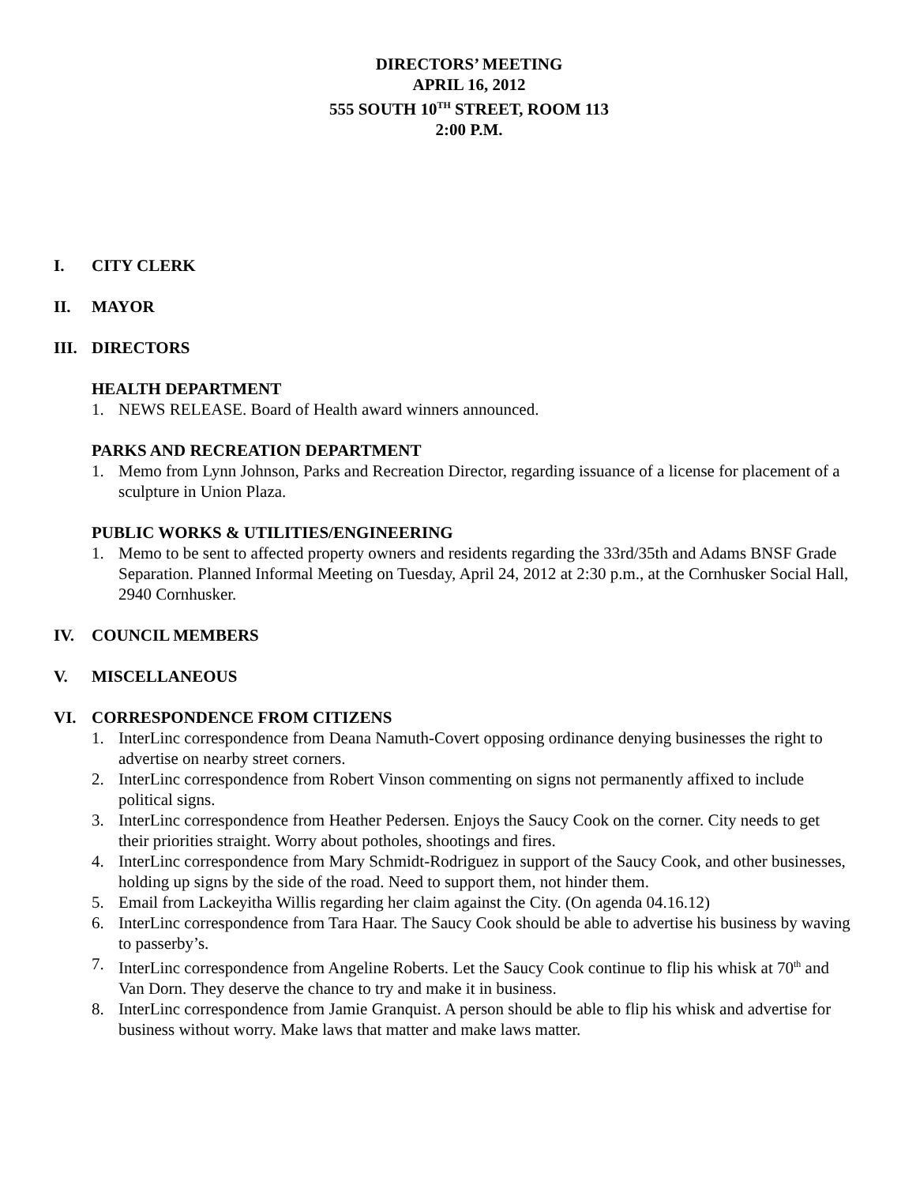DIRECTORS’ MEETING
APRIL 16, 2012
555 SOUTH 10<sup>TH</sup> STREET, ROOM 113
2:00 P.M.
I. CITY CLERK
II. MAYOR
III. DIRECTORS
HEALTH DEPARTMENT
1. NEWS RELEASE. Board of Health award winners announced.
PARKS AND RECREATION DEPARTMENT
1. Memo from Lynn Johnson, Parks and Recreation Director, regarding issuance of a license for placement of a sculpture in Union Plaza.
PUBLIC WORKS & UTILITIES/ENGINEERING
1. Memo to be sent to affected property owners and residents regarding the 33rd/35th and Adams BNSF Grade Separation. Planned Informal Meeting on Tuesday, April 24, 2012 at 2:30 p.m., at the Cornhusker Social Hall, 2940 Cornhusker.
IV. COUNCIL MEMBERS
V. MISCELLANEOUS
VI. CORRESPONDENCE FROM CITIZENS
1. InterLinc correspondence from Deana Namuth-Covert opposing ordinance denying businesses the right to advertise on nearby street corners.
2. InterLinc correspondence from Robert Vinson commenting on signs not permanently affixed to include political signs.
3. InterLinc correspondence from Heather Pedersen. Enjoys the Saucy Cook on the corner. City needs to get their priorities straight. Worry about potholes, shootings and fires.
4. InterLinc correspondence from Mary Schmidt-Rodriguez in support of the Saucy Cook, and other businesses, holding up signs by the side of the road. Need to support them, not hinder them.
5. Email from Lackeyitha Willis regarding her claim against the City. (On agenda 04.16.12)
6. InterLinc correspondence from Tara Haar. The Saucy Cook should be able to advertise his business by waving to passerby’s.
7. InterLinc correspondence from Angeline Roberts. Let the Saucy Cook continue to flip his whisk at 70<sup>th</sup> and Van Dorn. They deserve the chance to try and make it in business.
8. InterLinc correspondence from Jamie Granquist. A person should be able to flip his whisk and advertise for business without worry. Make laws that matter and make laws matter.